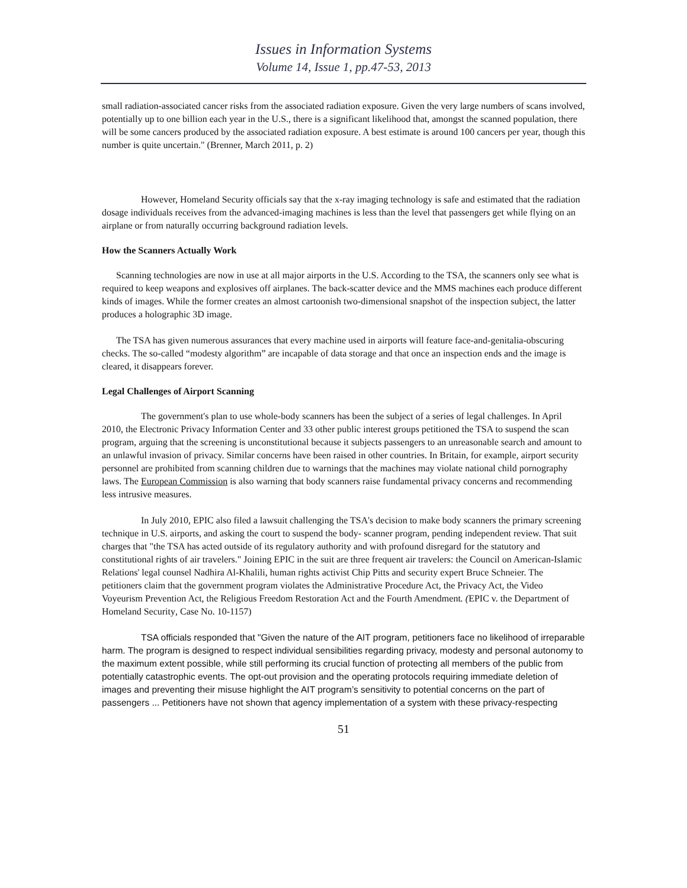Issues in Information Systems
Volume 14, Issue 1, pp.47-53, 2013
small radiation-associated cancer risks from the associated radiation exposure. Given the very large numbers of scans involved, potentially up to one billion each year in the U.S., there is a significant likelihood that, amongst the scanned population, there will be some cancers produced by the associated radiation exposure. A best estimate is around 100 cancers per year, though this number is quite uncertain." (Brenner, March 2011, p. 2)
However, Homeland Security officials say that the x-ray imaging technology is safe and estimated that the radiation dosage individuals receives from the advanced-imaging machines is less than the level that passengers get while flying on an airplane or from naturally occurring background radiation levels.
How the Scanners Actually Work
Scanning technologies are now in use at all major airports in the U.S. According to the TSA, the scanners only see what is required to keep weapons and explosives off airplanes. The back-scatter device and the MMS machines each produce different kinds of images. While the former creates an almost cartoonish two-dimensional snapshot of the inspection subject, the latter produces a holographic 3D image.
The TSA has given numerous assurances that every machine used in airports will feature face-and-genitalia-obscuring checks. The so-called “modesty algorithm” are incapable of data storage and that once an inspection ends and the image is cleared, it disappears forever.
Legal Challenges of Airport Scanning
The government's plan to use whole-body scanners has been the subject of a series of legal challenges. In April 2010, the Electronic Privacy Information Center and 33 other public interest groups petitioned the TSA to suspend the scan program, arguing that the screening is unconstitutional because it subjects passengers to an unreasonable search and amount to an unlawful invasion of privacy. Similar concerns have been raised in other countries. In Britain, for example, airport security personnel are prohibited from scanning children due to warnings that the machines may violate national child pornography laws. The European Commission is also warning that body scanners raise fundamental privacy concerns and recommending less intrusive measures.
In July 2010, EPIC also filed a lawsuit challenging the TSA's decision to make body scanners the primary screening technique in U.S. airports, and asking the court to suspend the body- scanner program, pending independent review. That suit charges that "the TSA has acted outside of its regulatory authority and with profound disregard for the statutory and constitutional rights of air travelers." Joining EPIC in the suit are three frequent air travelers: the Council on American-Islamic Relations' legal counsel Nadhira Al-Khalili, human rights activist Chip Pitts and security expert Bruce Schneier. The petitioners claim that the government program violates the Administrative Procedure Act, the Privacy Act, the Video Voyeurism Prevention Act, the Religious Freedom Restoration Act and the Fourth Amendment. (EPIC v. the Department of Homeland Security, Case No. 10-1157)
TSA officials responded that "Given the nature of the AIT program, petitioners face no likelihood of irreparable harm. The program is designed to respect individual sensibilities regarding privacy, modesty and personal autonomy to the maximum extent possible, while still performing its crucial function of protecting all members of the public from potentially catastrophic events. The opt-out provision and the operating protocols requiring immediate deletion of images and preventing their misuse highlight the AIT program’s sensitivity to potential concerns on the part of passengers ... Petitioners have not shown that agency implementation of a system with these privacy-respecting
51